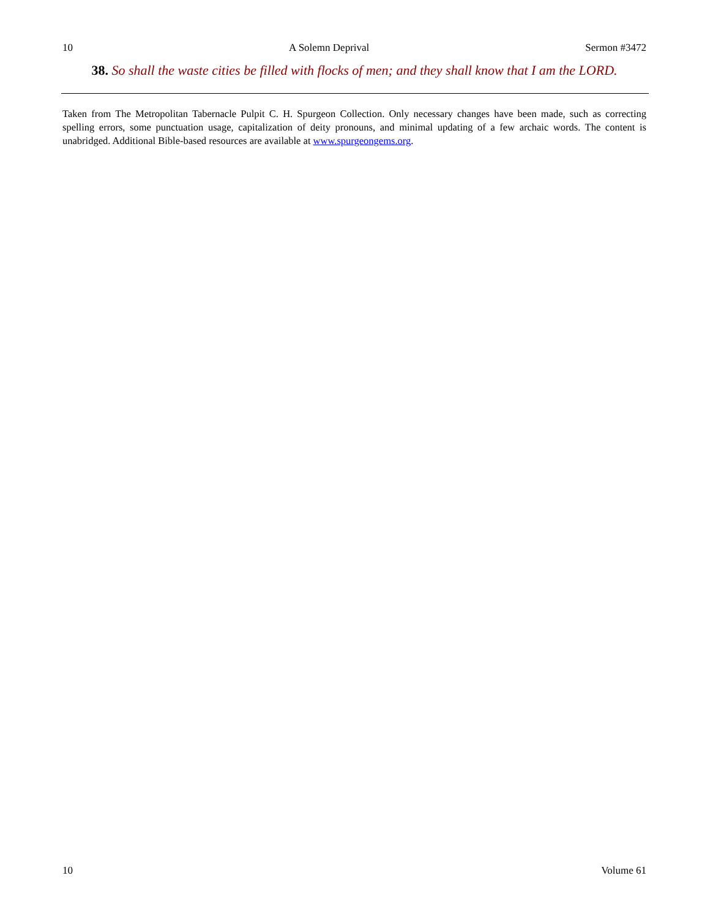10 A Solemn Deprival Sermon #3472
38. So shall the waste cities be filled with flocks of men; and they shall know that I am the LORD.
Taken from The Metropolitan Tabernacle Pulpit C. H. Spurgeon Collection. Only necessary changes have been made, such as correcting spelling errors, some punctuation usage, capitalization of deity pronouns, and minimal updating of a few archaic words. The content is unabridged. Additional Bible-based resources are available at www.spurgeongems.org.
10 Volume 61